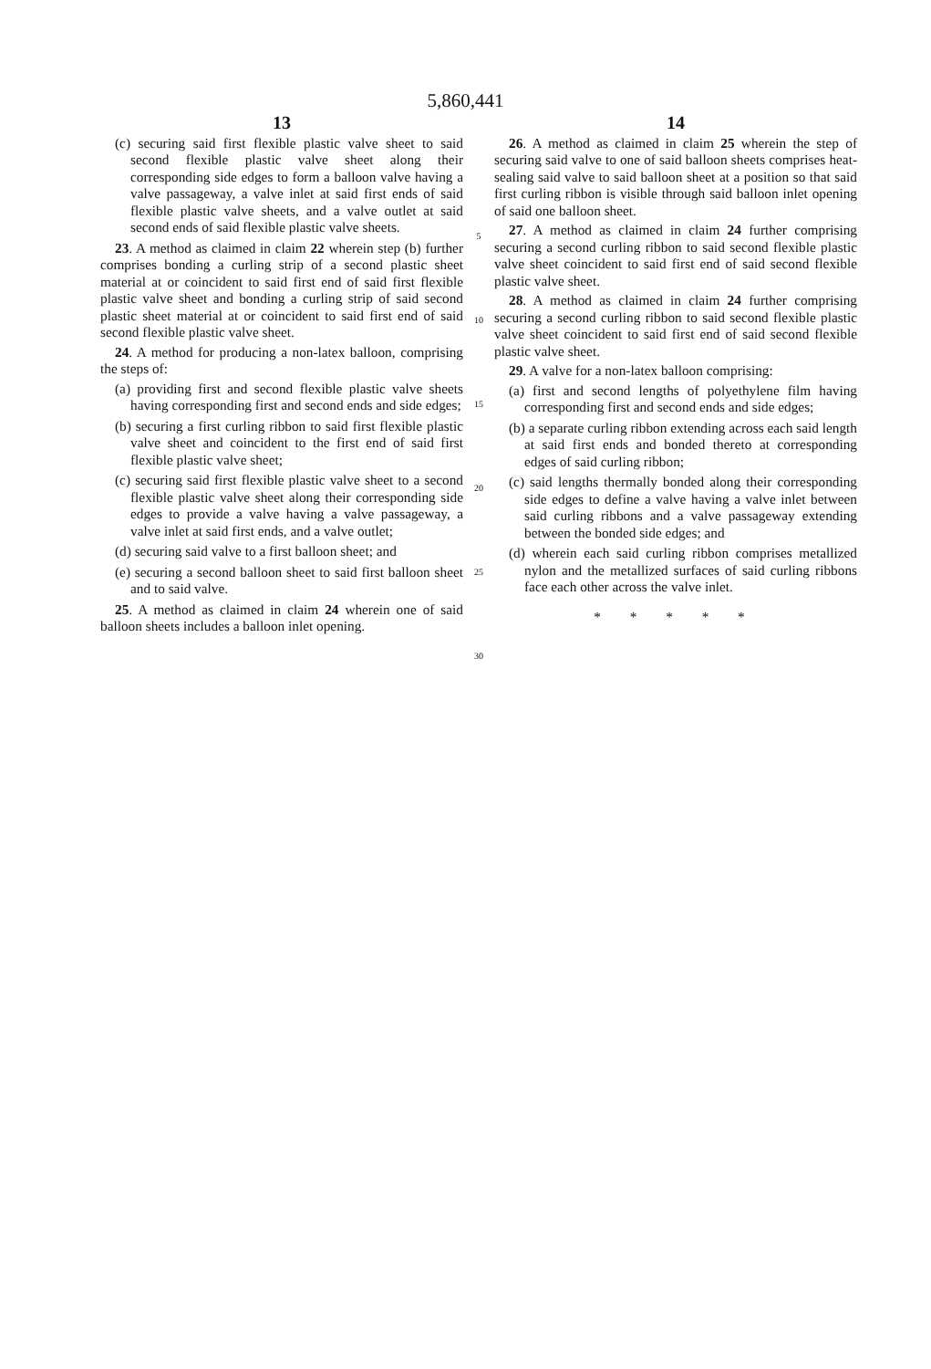5,860,441
13
(c) securing said first flexible plastic valve sheet to said second flexible plastic valve sheet along their corresponding side edges to form a balloon valve having a valve passageway, a valve inlet at said first ends of said flexible plastic valve sheets, and a valve outlet at said second ends of said flexible plastic valve sheets.
23. A method as claimed in claim 22 wherein step (b) further comprises bonding a curling strip of a second plastic sheet material at or coincident to said first end of said first flexible plastic valve sheet and bonding a curling strip of said second plastic sheet material at or coincident to said first end of said second flexible plastic valve sheet.
24. A method for producing a non-latex balloon, comprising the steps of:
(a) providing first and second flexible plastic valve sheets having corresponding first and second ends and side edges;
(b) securing a first curling ribbon to said first flexible plastic valve sheet and coincident to the first end of said first flexible plastic valve sheet;
(c) securing said first flexible plastic valve sheet to a second flexible plastic valve sheet along their corresponding side edges to provide a valve having a valve passageway, a valve inlet at said first ends, and a valve outlet;
(d) securing said valve to a first balloon sheet; and
(e) securing a second balloon sheet to said first balloon sheet and to said valve.
25. A method as claimed in claim 24 wherein one of said balloon sheets includes a balloon inlet opening.
5
10
15
20
25
30
14
26. A method as claimed in claim 25 wherein the step of securing said valve to one of said balloon sheets comprises heat-sealing said valve to said balloon sheet at a position so that said first curling ribbon is visible through said balloon inlet opening of said one balloon sheet.
27. A method as claimed in claim 24 further comprising securing a second curling ribbon to said second flexible plastic valve sheet coincident to said first end of said second flexible plastic valve sheet.
28. A method as claimed in claim 24 further comprising securing a second curling ribbon to said second flexible plastic valve sheet coincident to said first end of said second flexible plastic valve sheet.
29. A valve for a non-latex balloon comprising:
(a) first and second lengths of polyethylene film having corresponding first and second ends and side edges;
(b) a separate curling ribbon extending across each said length at said first ends and bonded thereto at corresponding edges of said curling ribbon;
(c) said lengths thermally bonded along their corresponding side edges to define a valve having a valve inlet between said curling ribbons and a valve passageway extending between the bonded side edges; and
(d) wherein each said curling ribbon comprises metallized nylon and the metallized surfaces of said curling ribbons face each other across the valve inlet.
* * * * *